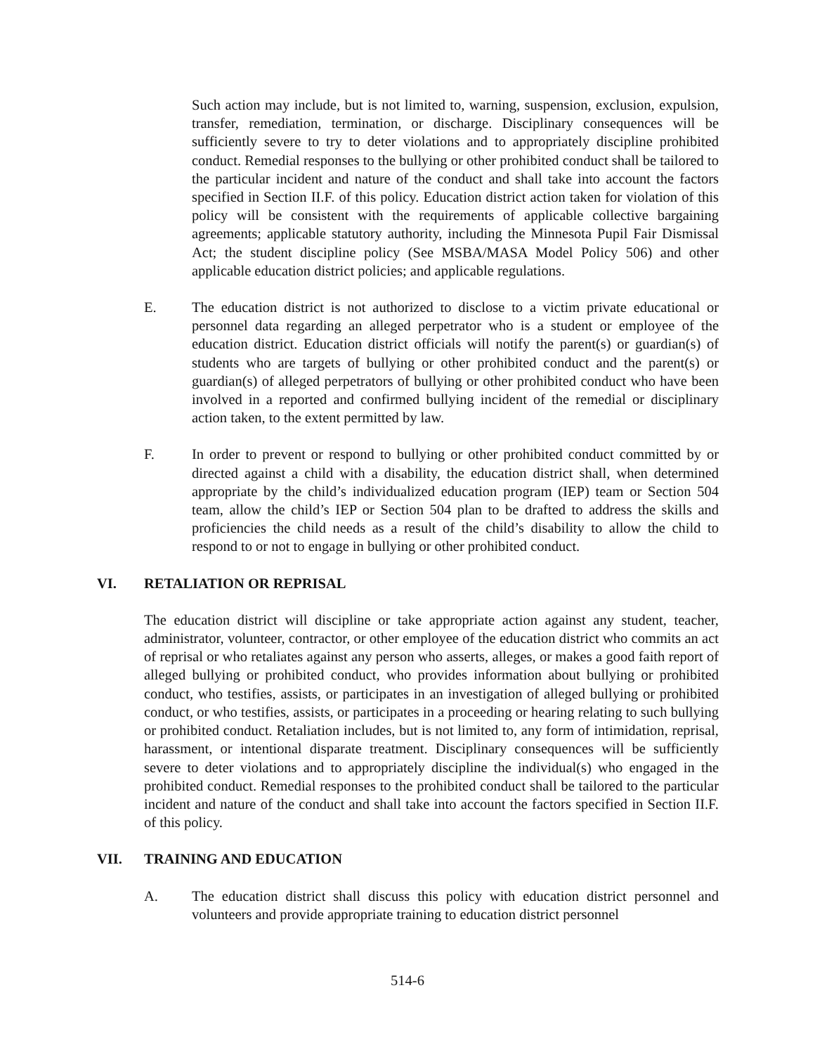Such action may include, but is not limited to, warning, suspension, exclusion, expulsion, transfer, remediation, termination, or discharge. Disciplinary consequences will be sufficiently severe to try to deter violations and to appropriately discipline prohibited conduct. Remedial responses to the bullying or other prohibited conduct shall be tailored to the particular incident and nature of the conduct and shall take into account the factors specified in Section II.F. of this policy. Education district action taken for violation of this policy will be consistent with the requirements of applicable collective bargaining agreements; applicable statutory authority, including the Minnesota Pupil Fair Dismissal Act; the student discipline policy (See MSBA/MASA Model Policy 506) and other applicable education district policies; and applicable regulations.
E. The education district is not authorized to disclose to a victim private educational or personnel data regarding an alleged perpetrator who is a student or employee of the education district. Education district officials will notify the parent(s) or guardian(s) of students who are targets of bullying or other prohibited conduct and the parent(s) or guardian(s) of alleged perpetrators of bullying or other prohibited conduct who have been involved in a reported and confirmed bullying incident of the remedial or disciplinary action taken, to the extent permitted by law.
F. In order to prevent or respond to bullying or other prohibited conduct committed by or directed against a child with a disability, the education district shall, when determined appropriate by the child’s individualized education program (IEP) team or Section 504 team, allow the child’s IEP or Section 504 plan to be drafted to address the skills and proficiencies the child needs as a result of the child’s disability to allow the child to respond to or not to engage in bullying or other prohibited conduct.
VI. RETALIATION OR REPRISAL
The education district will discipline or take appropriate action against any student, teacher, administrator, volunteer, contractor, or other employee of the education district who commits an act of reprisal or who retaliates against any person who asserts, alleges, or makes a good faith report of alleged bullying or prohibited conduct, who provides information about bullying or prohibited conduct, who testifies, assists, or participates in an investigation of alleged bullying or prohibited conduct, or who testifies, assists, or participates in a proceeding or hearing relating to such bullying or prohibited conduct. Retaliation includes, but is not limited to, any form of intimidation, reprisal, harassment, or intentional disparate treatment. Disciplinary consequences will be sufficiently severe to deter violations and to appropriately discipline the individual(s) who engaged in the prohibited conduct. Remedial responses to the prohibited conduct shall be tailored to the particular incident and nature of the conduct and shall take into account the factors specified in Section II.F. of this policy.
VII. TRAINING AND EDUCATION
A. The education district shall discuss this policy with education district personnel and volunteers and provide appropriate training to education district personnel
514-6